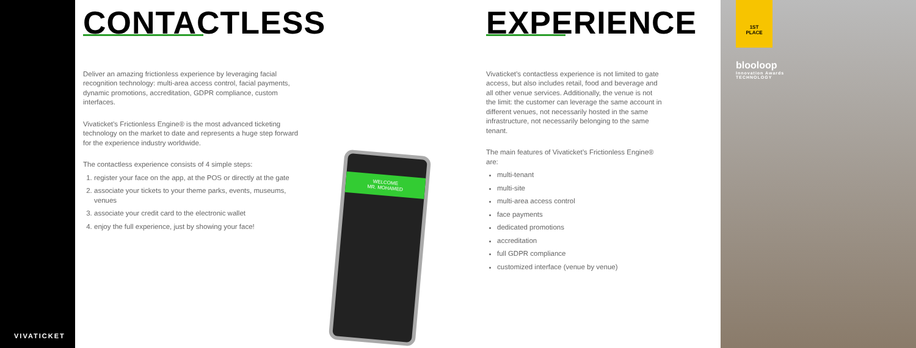VIVATICKET
CONTACTLESS
Deliver an amazing frictionless experience by leveraging facial recognition technology: multi-area access control, facial payments, dynamic promotions, accreditation, GDPR compliance, custom interfaces.
Vivaticket’s Frictionless Engine® is the most advanced ticketing technology on the market to date and represents a huge step forward for the experience industry worldwide.
The contactless experience consists of 4 simple steps:
1. register your face on the app, at the POS or directly at the gate
2. associate your tickets to your theme parks, events, museums, venues
3. associate your credit card to the electronic wallet
4. enjoy the full experience, just by showing your face!
WELCOME
MR. MOHAMED
EXPERIENCE
Vivaticket’s contactless experience is not limited to gate access, but also includes retail, food and beverage and all other venue services. Additionally, the venue is not the limit: the customer can leverage the same account in different venues, not necessarily hosted in the same infrastructure, not necessarily belonging to the same tenant.
The main features of Vivaticket’s Frictionless Engine® are:
multi-tenant
multi-site
multi-area access control
face payments
dedicated promotions
accreditation
full GDPR compliance
customized interface (venue by venue)
1ST
PLACE
blooloop
Innovation Awards
TECHNOLOGY